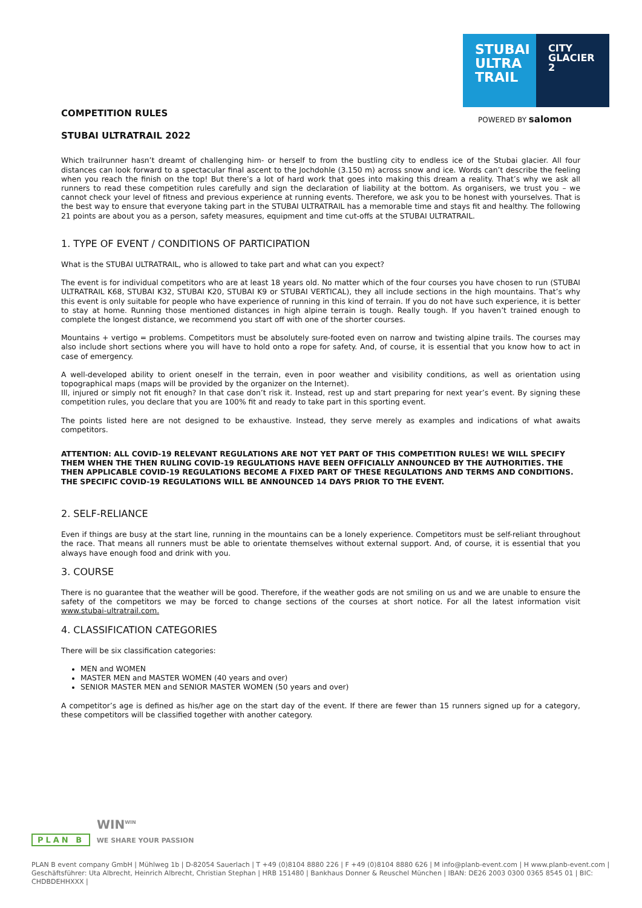STUBAI
ULTRA
TRAIL
CITY
GLACIER 2
POWERED BY salomon
COMPETITION RULES
STUBAI ULTRATRAIL 2022
Which trailrunner hasn’t dreamt of challenging him- or herself to from the bustling city to endless ice of the Stubai glacier. All four distances can look forward to a spectacular final ascent to the Jochdohle (3.150 m) across snow and ice. Words can’t describe the feeling when you reach the finish on the top! But there’s a lot of hard work that goes into making this dream a reality. That’s why we ask all runners to read these competition rules carefully and sign the declaration of liability at the bottom. As organisers, we trust you – we cannot check your level of fitness and previous experience at running events. Therefore, we ask you to be honest with yourselves. That is the best way to ensure that everyone taking part in the STUBAI ULTRATRAIL has a memorable time and stays fit and healthy. The following 21 points are about you as a person, safety measures, equipment and time cut-offs at the STUBAI ULTRATRAIL.
1. TYPE OF EVENT / CONDITIONS OF PARTICIPATION
What is the STUBAI ULTRATRAIL, who is allowed to take part and what can you expect?
The event is for individual competitors who are at least 18 years old. No matter which of the four courses you have chosen to run (STUBAI ULTRATRAIL K68, STUBAI K32, STUBAI K20, STUBAI K9 or STUBAI VERTICAL), they all include sections in the high mountains. That’s why this event is only suitable for people who have experience of running in this kind of terrain. If you do not have such experience, it is better to stay at home. Running those mentioned distances in high alpine terrain is tough. Really tough. If you haven’t trained enough to complete the longest distance, we recommend you start off with one of the shorter courses.
Mountains + vertigo = problems. Competitors must be absolutely sure-footed even on narrow and twisting alpine trails. The courses may also include short sections where you will have to hold onto a rope for safety. And, of course, it is essential that you know how to act in case of emergency.
A well-developed ability to orient oneself in the terrain, even in poor weather and visibility conditions, as well as orientation using topographical maps (maps will be provided by the organizer on the Internet).
Ill, injured or simply not fit enough? In that case don’t risk it. Instead, rest up and start preparing for next year’s event. By signing these competition rules, you declare that you are 100% fit and ready to take part in this sporting event.
The points listed here are not designed to be exhaustive. Instead, they serve merely as examples and indications of what awaits competitors.
ATTENTION: ALL COVID-19 RELEVANT REGULATIONS ARE NOT YET PART OF THIS COMPETITION RULES! WE WILL SPECIFY THEM WHEN THE THEN RULING COVID-19 REGULATIONS HAVE BEEN OFFICIALLY ANNOUNCED BY THE AUTHORITIES. THE THEN APPLICABLE COVID-19 REGULATIONS BECOME A FIXED PART OF THESE REGULATIONS AND TERMS AND CONDITIONS. THE SPECIFIC COVID-19 REGULATIONS WILL BE ANNOUNCED 14 DAYS PRIOR TO THE EVENT.
2. SELF-RELIANCE
Even if things are busy at the start line, running in the mountains can be a lonely experience. Competitors must be self-reliant throughout the race. That means all runners must be able to orientate themselves without external support. And, of course, it is essential that you always have enough food and drink with you.
3. COURSE
There is no guarantee that the weather will be good. Therefore, if the weather gods are not smiling on us and we are unable to ensure the safety of the competitors we may be forced to change sections of the courses at short notice. For all the latest information visit www.stubai-ultratrail.com.
4. CLASSIFICATION CATEGORIES
There will be six classification categories:
MEN and WOMEN
MASTER MEN and MASTER WOMEN (40 years and over)
SENIOR MASTER MEN and SENIOR MASTER WOMEN (50 years and over)
A competitor’s age is defined as his/her age on the start day of the event. If there are fewer than 15 runners signed up for a category, these competitors will be classified together with another category.
WIN<sup>WIN</sup>
PLAN B WE SHARE YOUR PASSION
PLAN B event company GmbH | Mühlweg 1b | D-82054 Sauerlach | T +49 (0)8104 8880 226 | F +49 (0)8104 8880 626 | M info@planb-event.com | H www.planb-event.com |
Geschäftsführer: Uta Albrecht, Heinrich Albrecht, Christian Stephan | HRB 151480 | Bankhaus Donner & Reuschel München | IBAN: DE26 2003 0300 0365 8545 01 | BIC: CHDBDEHHXXX |